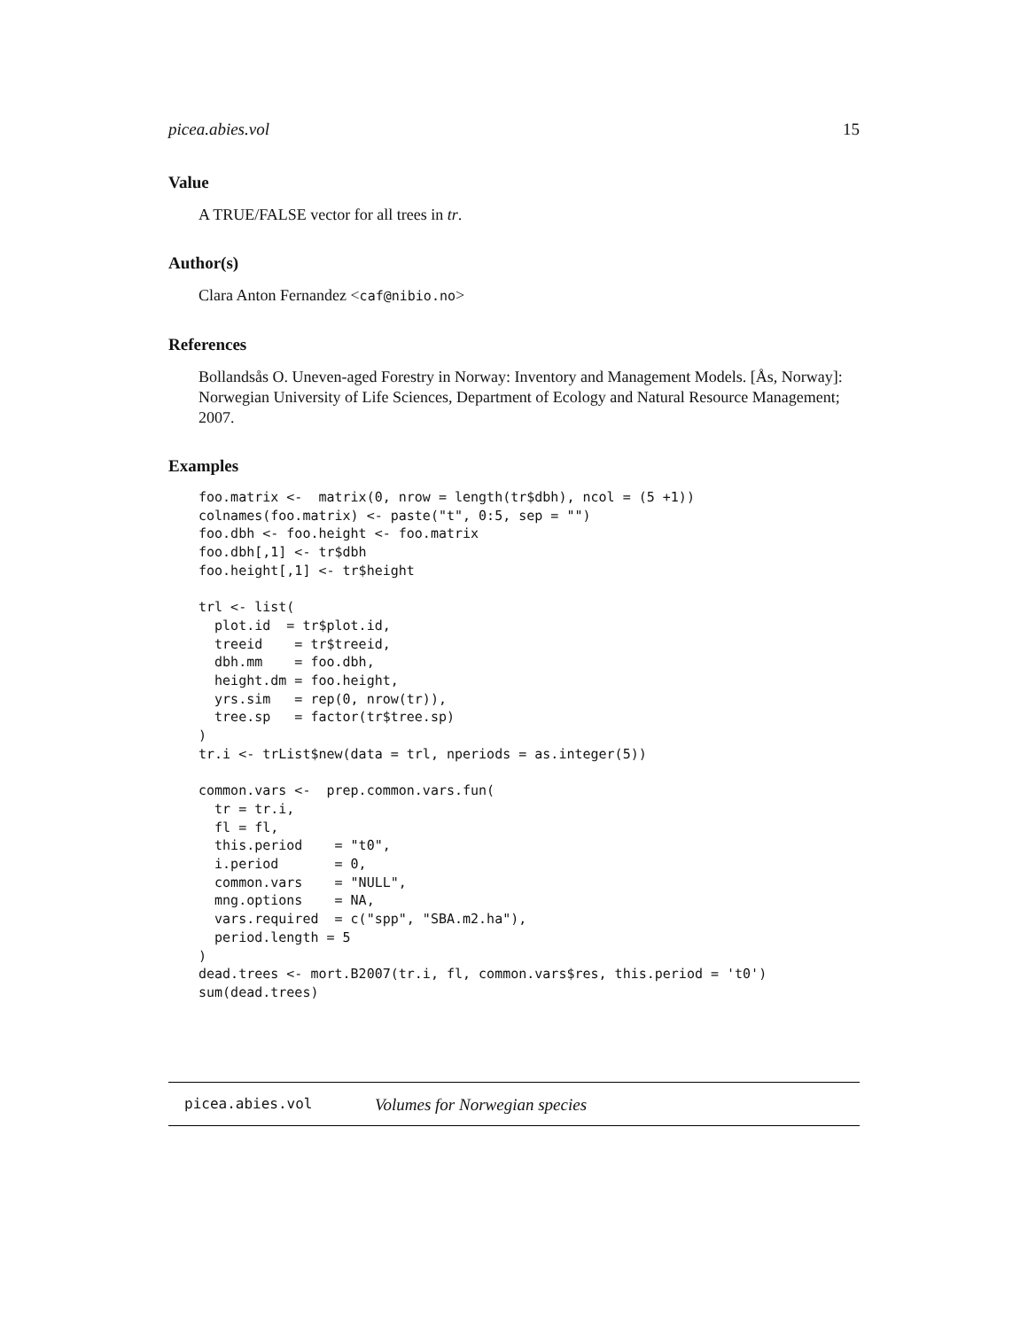picea.abies.vol 15
Value
A TRUE/FALSE vector for all trees in tr.
Author(s)
Clara Anton Fernandez <caf@nibio.no>
References
Bollandsås O. Uneven-aged Forestry in Norway: Inventory and Management Models. [Ås, Norway]: Norwegian University of Life Sciences, Department of Ecology and Natural Resource Management; 2007.
Examples
foo.matrix <-  matrix(0, nrow = length(tr$dbh), ncol = (5 +1))
colnames(foo.matrix) <- paste("t", 0:5, sep = "")
foo.dbh <- foo.height <- foo.matrix
foo.dbh[,1] <- tr$dbh
foo.height[,1] <- tr$height

trl <- list(
  plot.id  = tr$plot.id,
  treeid    = tr$treeid,
  dbh.mm    = foo.dbh,
  height.dm = foo.height,
  yrs.sim   = rep(0, nrow(tr)),
  tree.sp   = factor(tr$tree.sp)
)
tr.i <- trList$new(data = trl, nperiods = as.integer(5))

common.vars <-  prep.common.vars.fun(
  tr = tr.i,
  fl = fl,
  this.period    = "t0",
  i.period       = 0,
  common.vars    = "NULL",
  mng.options    = NA,
  vars.required  = c("spp", "SBA.m2.ha"),
  period.length = 5
)
dead.trees <- mort.B2007(tr.i, fl, common.vars$res, this.period = 't0')
sum(dead.trees)
picea.abies.vol Volumes for Norwegian species